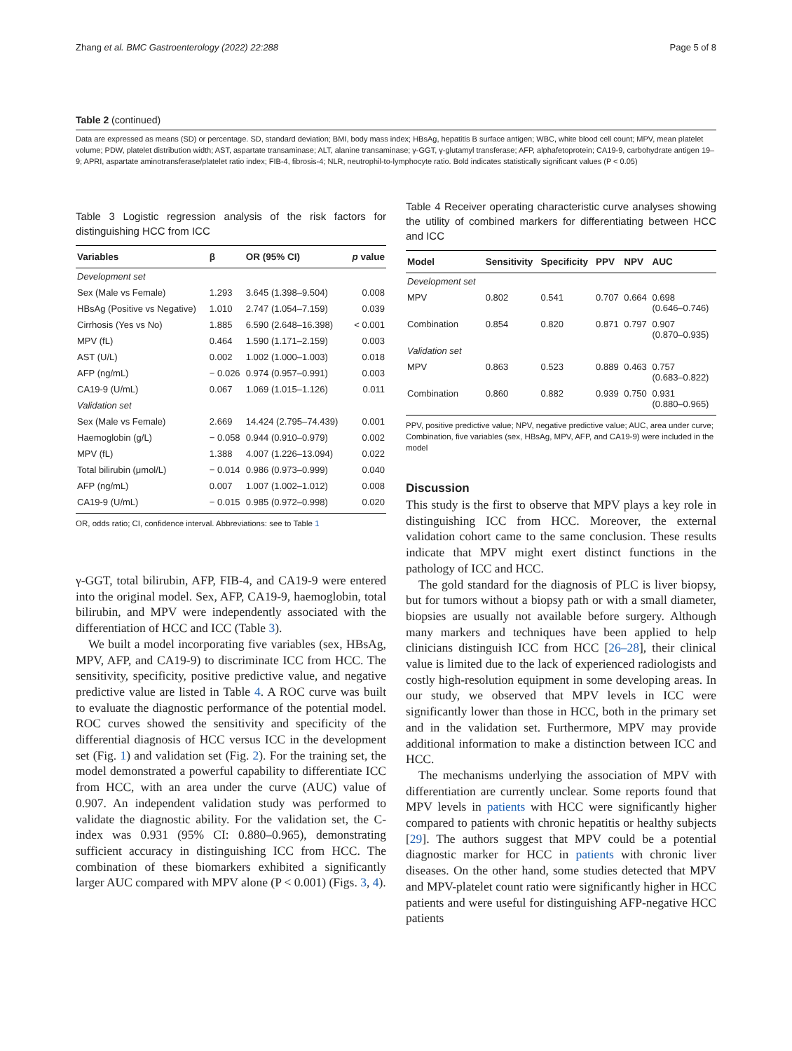Zhang et al. BMC Gastroenterology (2022) 22:288 Page 5 of 8
Table 2 (continued)
Data are expressed as means (SD) or percentage. SD, standard deviation; BMI, body mass index; HBsAg, hepatitis B surface antigen; WBC, white blood cell count; MPV, mean platelet volume; PDW, platelet distribution width; AST, aspartate transaminase; ALT, alanine transaminase; γ-GGT, γ-glutamyl transferase; AFP, alphafetoprotein; CA19-9, carbohydrate antigen 19–9; APRI, aspartate aminotransferase/platelet ratio index; FIB-4, fibrosis-4; NLR, neutrophil-to-lymphocyte ratio. Bold indicates statistically significant values (P < 0.05)
Table 3 Logistic regression analysis of the risk factors for distinguishing HCC from ICC
| Variables | β | OR (95% CI) | p value |
| --- | --- | --- | --- |
| Development set | | | |
| Sex (Male vs Female) | 1.293 | 3.645 (1.398–9.504) | 0.008 |
| HBsAg (Positive vs Negative) | 1.010 | 2.747 (1.054–7.159) | 0.039 |
| Cirrhosis (Yes vs No) | 1.885 | 6.590 (2.648–16.398) | < 0.001 |
| MPV (fL) | 0.464 | 1.590 (1.171–2.159) | 0.003 |
| AST (U/L) | 0.002 | 1.002 (1.000–1.003) | 0.018 |
| AFP (ng/mL) | − 0.026 | 0.974 (0.957–0.991) | 0.003 |
| CA19-9 (U/mL) | 0.067 | 1.069 (1.015–1.126) | 0.011 |
| Validation set | | | |
| Sex (Male vs Female) | 2.669 | 14.424 (2.795–74.439) | 0.001 |
| Haemoglobin (g/L) | − 0.058 | 0.944 (0.910–0.979) | 0.002 |
| MPV (fL) | 1.388 | 4.007 (1.226–13.094) | 0.022 |
| Total bilirubin (μmol/L) | − 0.014 | 0.986 (0.973–0.999) | 0.040 |
| AFP (ng/mL) | 0.007 | 1.007 (1.002–1.012) | 0.008 |
| CA19-9 (U/mL) | − 0.015 | 0.985 (0.972–0.998) | 0.020 |
OR, odds ratio; CI, confidence interval. Abbreviations: see to Table 1
γ-GGT, total bilirubin, AFP, FIB-4, and CA19-9 were entered into the original model. Sex, AFP, CA19-9, haemoglobin, total bilirubin, and MPV were independently associated with the differentiation of HCC and ICC (Table 3).
We built a model incorporating five variables (sex, HBsAg, MPV, AFP, and CA19-9) to discriminate ICC from HCC. The sensitivity, specificity, positive predictive value, and negative predictive value are listed in Table 4. A ROC curve was built to evaluate the diagnostic performance of the potential model. ROC curves showed the sensitivity and specificity of the differential diagnosis of HCC versus ICC in the development set (Fig. 1) and validation set (Fig. 2). For the training set, the model demonstrated a powerful capability to differentiate ICC from HCC, with an area under the curve (AUC) value of 0.907. An independent validation study was performed to validate the diagnostic ability. For the validation set, the C-index was 0.931 (95% CI: 0.880–0.965), demonstrating sufficient accuracy in distinguishing ICC from HCC. The combination of these biomarkers exhibited a significantly larger AUC compared with MPV alone (P < 0.001) (Figs. 3, 4).
Table 4 Receiver operating characteristic curve analyses showing the utility of combined markers for differentiating between HCC and ICC
| Model | Sensitivity | Specificity | PPV | NPV | AUC |
| --- | --- | --- | --- | --- | --- |
| Development set | | | | | |
| MPV | 0.802 | 0.541 | 0.707 | 0.664 | 0.698 (0.646–0.746) |
| Combination | 0.854 | 0.820 | 0.871 | 0.797 | 0.907 (0.870–0.935) |
| Validation set | | | | | |
| MPV | 0.863 | 0.523 | 0.889 | 0.463 | 0.757 (0.683–0.822) |
| Combination | 0.860 | 0.882 | 0.939 | 0.750 | 0.931 (0.880–0.965) |
PPV, positive predictive value; NPV, negative predictive value; AUC, area under curve; Combination, five variables (sex, HBsAg, MPV, AFP, and CA19-9) were included in the model
Discussion
This study is the first to observe that MPV plays a key role in distinguishing ICC from HCC. Moreover, the external validation cohort came to the same conclusion. These results indicate that MPV might exert distinct functions in the pathology of ICC and HCC.
The gold standard for the diagnosis of PLC is liver biopsy, but for tumors without a biopsy path or with a small diameter, biopsies are usually not available before surgery. Although many markers and techniques have been applied to help clinicians distinguish ICC from HCC [26–28], their clinical value is limited due to the lack of experienced radiologists and costly high-resolution equipment in some developing areas. In our study, we observed that MPV levels in ICC were significantly lower than those in HCC, both in the primary set and in the validation set. Furthermore, MPV may provide additional information to make a distinction between ICC and HCC.
The mechanisms underlying the association of MPV with differentiation are currently unclear. Some reports found that MPV levels in patients with HCC were significantly higher compared to patients with chronic hepatitis or healthy subjects [29]. The authors suggest that MPV could be a potential diagnostic marker for HCC in patients with chronic liver diseases. On the other hand, some studies detected that MPV and MPV-platelet count ratio were significantly higher in HCC patients and were useful for distinguishing AFP-negative HCC patients